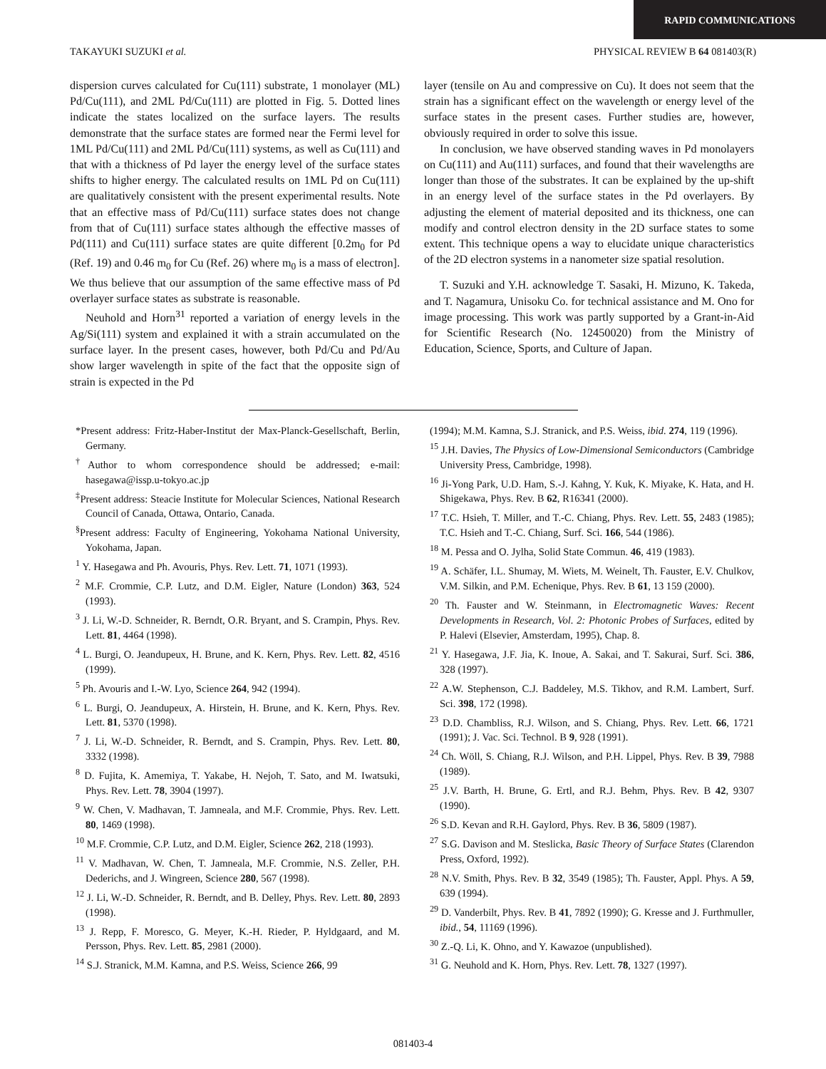RAPID COMMUNICATIONS
TAKAYUKI SUZUKI et al. PHYSICAL REVIEW B 64 081403(R)
dispersion curves calculated for Cu(111) substrate, 1 monolayer (ML) Pd/Cu(111), and 2ML Pd/Cu(111) are plotted in Fig. 5. Dotted lines indicate the states localized on the surface layers. The results demonstrate that the surface states are formed near the Fermi level for 1ML Pd/Cu(111) and 2ML Pd/Cu(111) systems, as well as Cu(111) and that with a thickness of Pd layer the energy level of the surface states shifts to higher energy. The calculated results on 1ML Pd on Cu(111) are qualitatively consistent with the present experimental results. Note that an effective mass of Pd/Cu(111) surface states does not change from that of Cu(111) surface states although the effective masses of Pd(111) and Cu(111) surface states are quite different [0.2m<sub>0</sub> for Pd (Ref. 19) and 0.46 m<sub>0</sub> for Cu (Ref. 26) where m<sub>0</sub> is a mass of electron]. We thus believe that our assumption of the same effective mass of Pd overlayer surface states as substrate is reasonable.
Neuhold and Horn<sup>31</sup> reported a variation of energy levels in the Ag/Si(111) system and explained it with a strain accumulated on the surface layer. In the present cases, however, both Pd/Cu and Pd/Au show larger wavelength in spite of the fact that the opposite sign of strain is expected in the Pd
layer (tensile on Au and compressive on Cu). It does not seem that the strain has a significant effect on the wavelength or energy level of the surface states in the present cases. Further studies are, however, obviously required in order to solve this issue.
In conclusion, we have observed standing waves in Pd monolayers on Cu(111) and Au(111) surfaces, and found that their wavelengths are longer than those of the substrates. It can be explained by the up-shift in an energy level of the surface states in the Pd overlayers. By adjusting the element of material deposited and its thickness, one can modify and control electron density in the 2D surface states to some extent. This technique opens a way to elucidate unique characteristics of the 2D electron systems in a nanometer size spatial resolution.
T. Suzuki and Y.H. acknowledge T. Sasaki, H. Mizuno, K. Takeda, and T. Nagamura, Unisoku Co. for technical assistance and M. Ono for image processing. This work was partly supported by a Grant-in-Aid for Scientific Research (No. 12450020) from the Ministry of Education, Science, Sports, and Culture of Japan.
*Present address: Fritz-Haber-Institut der Max-Planck-Gesellschaft, Berlin, Germany.
<sup>†</sup> Author to whom correspondence should be addressed; e-mail: hasegawa@issp.u-tokyo.ac.jp
<sup>‡</sup> Present address: Steacie Institute for Molecular Sciences, National Research Council of Canada, Ottawa, Ontario, Canada.
<sup>§</sup> Present address: Faculty of Engineering, Yokohama National University, Yokohama, Japan.
<sup>1</sup> Y. Hasegawa and Ph. Avouris, Phys. Rev. Lett. 71, 1071 (1993).
<sup>2</sup> M.F. Crommie, C.P. Lutz, and D.M. Eigler, Nature (London) 363, 524 (1993).
<sup>3</sup> J. Li, W.-D. Schneider, R. Berndt, O.R. Bryant, and S. Crampin, Phys. Rev. Lett. 81, 4464 (1998).
<sup>4</sup> L. Burgi, O. Jeandupeux, H. Brune, and K. Kern, Phys. Rev. Lett. 82, 4516 (1999).
<sup>5</sup> Ph. Avouris and I.-W. Lyo, Science 264, 942 (1994).
<sup>6</sup> L. Burgi, O. Jeandupeux, A. Hirstein, H. Brune, and K. Kern, Phys. Rev. Lett. 81, 5370 (1998).
<sup>7</sup> J. Li, W.-D. Schneider, R. Berndt, and S. Crampin, Phys. Rev. Lett. 80, 3332 (1998).
<sup>8</sup> D. Fujita, K. Amemiya, T. Yakabe, H. Nejoh, T. Sato, and M. Iwatsuki, Phys. Rev. Lett. 78, 3904 (1997).
<sup>9</sup> W. Chen, V. Madhavan, T. Jamneala, and M.F. Crommie, Phys. Rev. Lett. 80, 1469 (1998).
<sup>10</sup> M.F. Crommie, C.P. Lutz, and D.M. Eigler, Science 262, 218 (1993).
<sup>11</sup> V. Madhavan, W. Chen, T. Jamneala, M.F. Crommie, N.S. Zeller, P.H. Dederichs, and J. Wingreen, Science 280, 567 (1998).
<sup>12</sup> J. Li, W.-D. Schneider, R. Berndt, and B. Delley, Phys. Rev. Lett. 80, 2893 (1998).
<sup>13</sup> J. Repp, F. Moresco, G. Meyer, K.-H. Rieder, P. Hyldgaard, and M. Persson, Phys. Rev. Lett. 85, 2981 (2000).
<sup>14</sup> S.J. Stranick, M.M. Kamna, and P.S. Weiss, Science 266, 99
(1994); M.M. Kamna, S.J. Stranick, and P.S. Weiss, ibid. 274, 119 (1996).
<sup>15</sup> J.H. Davies, The Physics of Low-Dimensional Semiconductors (Cambridge University Press, Cambridge, 1998).
<sup>16</sup> Ji-Yong Park, U.D. Ham, S.-J. Kahng, Y. Kuk, K. Miyake, K. Hata, and H. Shigekawa, Phys. Rev. B 62, R16341 (2000).
<sup>17</sup> T.C. Hsieh, T. Miller, and T.-C. Chiang, Phys. Rev. Lett. 55, 2483 (1985); T.C. Hsieh and T.-C. Chiang, Surf. Sci. 166, 544 (1986).
<sup>18</sup> M. Pessa and O. Jylha, Solid State Commun. 46, 419 (1983).
<sup>19</sup> A. Schäfer, I.L. Shumay, M. Wiets, M. Weinelt, Th. Fauster, E.V. Chulkov, V.M. Silkin, and P.M. Echenique, Phys. Rev. B 61, 13 159 (2000).
<sup>20</sup> Th. Fauster and W. Steinmann, in Electromagnetic Waves: Recent Developments in Research, Vol. 2: Photonic Probes of Surfaces, edited by P. Halevi (Elsevier, Amsterdam, 1995), Chap. 8.
<sup>21</sup> Y. Hasegawa, J.F. Jia, K. Inoue, A. Sakai, and T. Sakurai, Surf. Sci. 386, 328 (1997).
<sup>22</sup> A.W. Stephenson, C.J. Baddeley, M.S. Tikhov, and R.M. Lambert, Surf. Sci. 398, 172 (1998).
<sup>23</sup> D.D. Chambliss, R.J. Wilson, and S. Chiang, Phys. Rev. Lett. 66, 1721 (1991); J. Vac. Sci. Technol. B 9, 928 (1991).
<sup>24</sup> Ch. Wöll, S. Chiang, R.J. Wilson, and P.H. Lippel, Phys. Rev. B 39, 7988 (1989).
<sup>25</sup> J.V. Barth, H. Brune, G. Ertl, and R.J. Behm, Phys. Rev. B 42, 9307 (1990).
<sup>26</sup> S.D. Kevan and R.H. Gaylord, Phys. Rev. B 36, 5809 (1987).
<sup>27</sup> S.G. Davison and M. Steslicka, Basic Theory of Surface States (Clarendon Press, Oxford, 1992).
<sup>28</sup> N.V. Smith, Phys. Rev. B 32, 3549 (1985); Th. Fauster, Appl. Phys. A 59, 639 (1994).
<sup>29</sup> D. Vanderbilt, Phys. Rev. B 41, 7892 (1990); G. Kresse and J. Furthmuller, ibid., 54, 11169 (1996).
<sup>30</sup> Z.-Q. Li, K. Ohno, and Y. Kawazoe (unpublished).
<sup>31</sup> G. Neuhold and K. Horn, Phys. Rev. Lett. 78, 1327 (1997).
081403-4